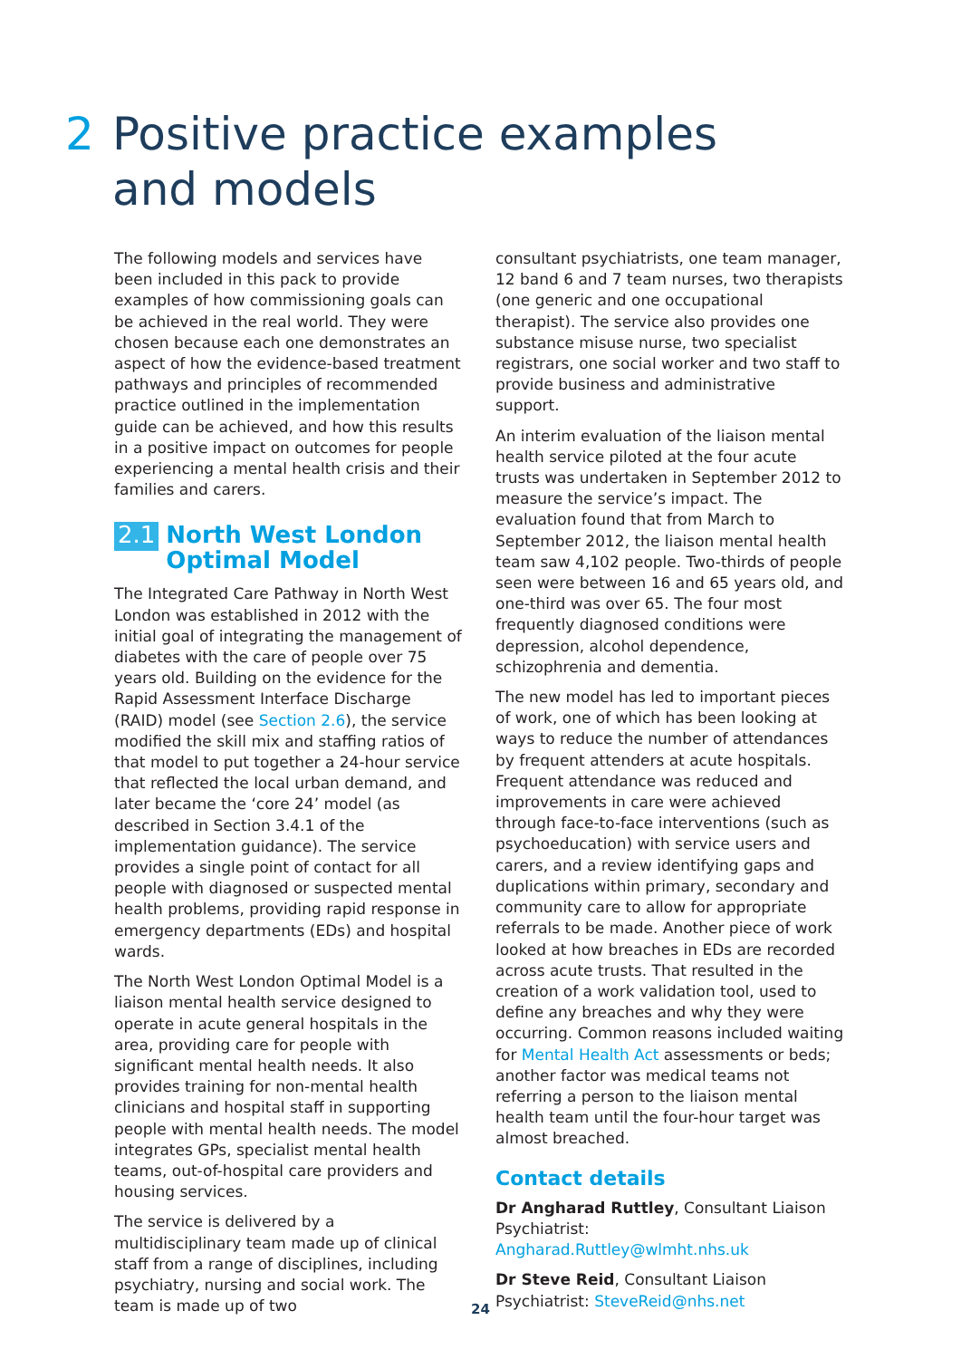2 Positive practice examples
and models
The following models and services have been included in this pack to provide examples of how commissioning goals can be achieved in the real world. They were chosen because each one demonstrates an aspect of how the evidence-based treatment pathways and principles of recommended practice outlined in the implementation guide can be achieved, and how this results in a positive impact on outcomes for people experiencing a mental health crisis and their families and carers.
2.1 North West London Optimal Model
The Integrated Care Pathway in North West London was established in 2012 with the initial goal of integrating the management of diabetes with the care of people over 75 years old. Building on the evidence for the Rapid Assessment Interface Discharge (RAID) model (see Section 2.6), the service modified the skill mix and staffing ratios of that model to put together a 24-hour service that reflected the local urban demand, and later became the ‘core 24’ model (as described in Section 3.4.1 of the implementation guidance). The service provides a single point of contact for all people with diagnosed or suspected mental health problems, providing rapid response in emergency departments (EDs) and hospital wards.
The North West London Optimal Model is a liaison mental health service designed to operate in acute general hospitals in the area, providing care for people with significant mental health needs. It also provides training for non-mental health clinicians and hospital staff in supporting people with mental health needs. The model integrates GPs, specialist mental health teams, out-of-hospital care providers and housing services.
The service is delivered by a multidisciplinary team made up of clinical staff from a range of disciplines, including psychiatry, nursing and social work. The team is made up of two
consultant psychiatrists, one team manager, 12 band 6 and 7 team nurses, two therapists (one generic and one occupational therapist). The service also provides one substance misuse nurse, two specialist registrars, one social worker and two staff to provide business and administrative support.
An interim evaluation of the liaison mental health service piloted at the four acute trusts was undertaken in September 2012 to measure the service’s impact. The evaluation found that from March to September 2012, the liaison mental health team saw 4,102 people. Two-thirds of people seen were between 16 and 65 years old, and one-third was over 65. The four most frequently diagnosed conditions were depression, alcohol dependence, schizophrenia and dementia.
The new model has led to important pieces of work, one of which has been looking at ways to reduce the number of attendances by frequent attenders at acute hospitals. Frequent attendance was reduced and improvements in care were achieved through face-to-face interventions (such as psychoeducation) with service users and carers, and a review identifying gaps and duplications within primary, secondary and community care to allow for appropriate referrals to be made. Another piece of work looked at how breaches in EDs are recorded across acute trusts. That resulted in the creation of a work validation tool, used to define any breaches and why they were occurring. Common reasons included waiting for Mental Health Act assessments or beds; another factor was medical teams not referring a person to the liaison mental health team until the four-hour target was almost breached.
Contact details
Dr Angharad Ruttley, Consultant Liaison Psychiatrist: Angharad.Ruttley@wlmht.nhs.uk
Dr Steve Reid, Consultant Liaison Psychiatrist: SteveReid@nhs.net
24